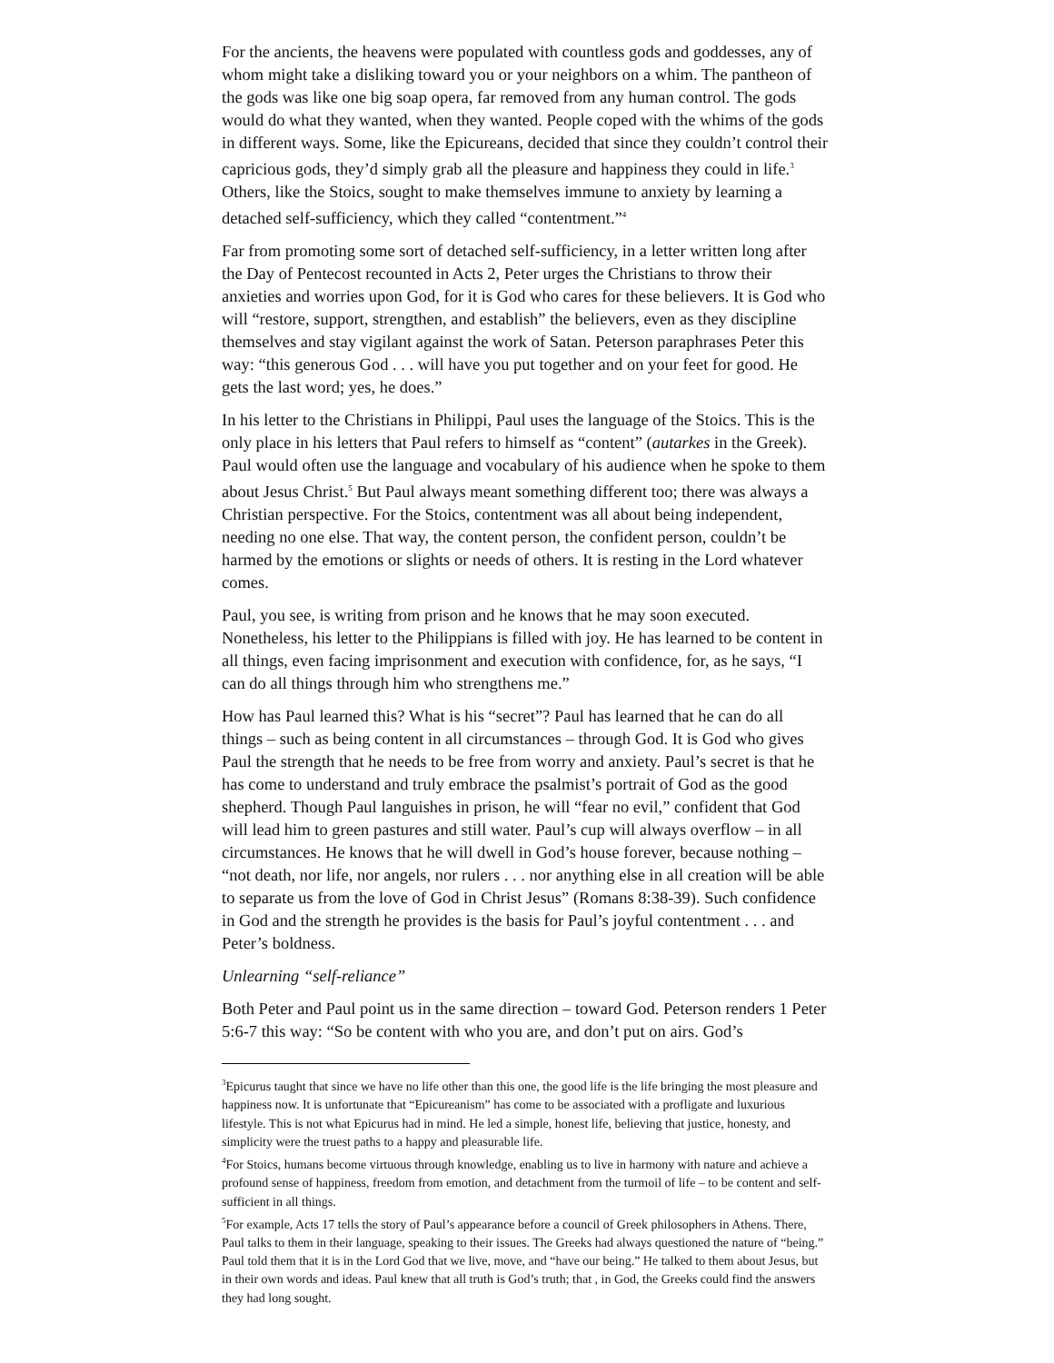For the ancients, the heavens were populated with countless gods and goddesses, any of whom might take a disliking toward you or your neighbors on a whim. The pantheon of the gods was like one big soap opera, far removed from any human control. The gods would do what they wanted, when they wanted. People coped with the whims of the gods in different ways. Some, like the Epicureans, decided that since they couldn’t control their capricious gods, they’d simply grab all the pleasure and happiness they could in life.<sup>3</sup> Others, like the Stoics, sought to make themselves immune to anxiety by learning a detached self-sufficiency, which they called “contentment.”<sup>4</sup>
Far from promoting some sort of detached self-sufficiency, in a letter written long after the Day of Pentecost recounted in Acts 2, Peter urges the Christians to throw their anxieties and worries upon God, for it is God who cares for these believers. It is God who will “restore, support, strengthen, and establish” the believers, even as they discipline themselves and stay vigilant against the work of Satan. Peterson paraphrases Peter this way: “this generous God . . . will have you put together and on your feet for good. He gets the last word; yes, he does.”
In his letter to the Christians in Philippi, Paul uses the language of the Stoics. This is the only place in his letters that Paul refers to himself as “content” (autarkes in the Greek). Paul would often use the language and vocabulary of his audience when he spoke to them about Jesus Christ.<sup>5</sup> But Paul always meant something different too; there was always a Christian perspective. For the Stoics, contentment was all about being independent, needing no one else. That way, the content person, the confident person, couldn’t be harmed by the emotions or slights or needs of others. It is resting in the Lord whatever comes.
Paul, you see, is writing from prison and he knows that he may soon executed. Nonetheless, his letter to the Philippians is filled with joy. He has learned to be content in all things, even facing imprisonment and execution with confidence, for, as he says, “I can do all things through him who strengthens me.”
How has Paul learned this? What is his “secret”? Paul has learned that he can do all things – such as being content in all circumstances – through God. It is God who gives Paul the strength that he needs to be free from worry and anxiety. Paul’s secret is that he has come to understand and truly embrace the psalmist’s portrait of God as the good shepherd. Though Paul languishes in prison, he will “fear no evil,” confident that God will lead him to green pastures and still water. Paul’s cup will always overflow – in all circumstances. He knows that he will dwell in God’s house forever, because nothing – “not death, nor life, nor angels, nor rulers . . . nor anything else in all creation will be able to separate us from the love of God in Christ Jesus” (Romans 8:38-39). Such confidence in God and the strength he provides is the basis for Paul’s joyful contentment . . . and Peter’s boldness.
Unlearning “self-reliance”
Both Peter and Paul point us in the same direction – toward God. Peterson renders 1 Peter 5:6-7 this way: “So be content with who you are, and don’t put on airs. God’s
<sup>3</sup> Epicurus taught that since we have no life other than this one, the good life is the life bringing the most pleasure and happiness now. It is unfortunate that “Epicureanism” has come to be associated with a profligate and luxurious lifestyle. This is not what Epicurus had in mind. He led a simple, honest life, believing that justice, honesty, and simplicity were the truest paths to a happy and pleasurable life.
<sup>4</sup> For Stoics, humans become virtuous through knowledge, enabling us to live in harmony with nature and achieve a profound sense of happiness, freedom from emotion, and detachment from the turmoil of life – to be content and self-sufficient in all things.
<sup>5</sup> For example, Acts 17 tells the story of Paul’s appearance before a council of Greek philosophers in Athens. There, Paul talks to them in their language, speaking to their issues. The Greeks had always questioned the nature of “being.” Paul told them that it is in the Lord God that we live, move, and “have our being.” He talked to them about Jesus, but in their own words and ideas. Paul knew that all truth is God’s truth; that , in God, the Greeks could find the answers they had long sought.